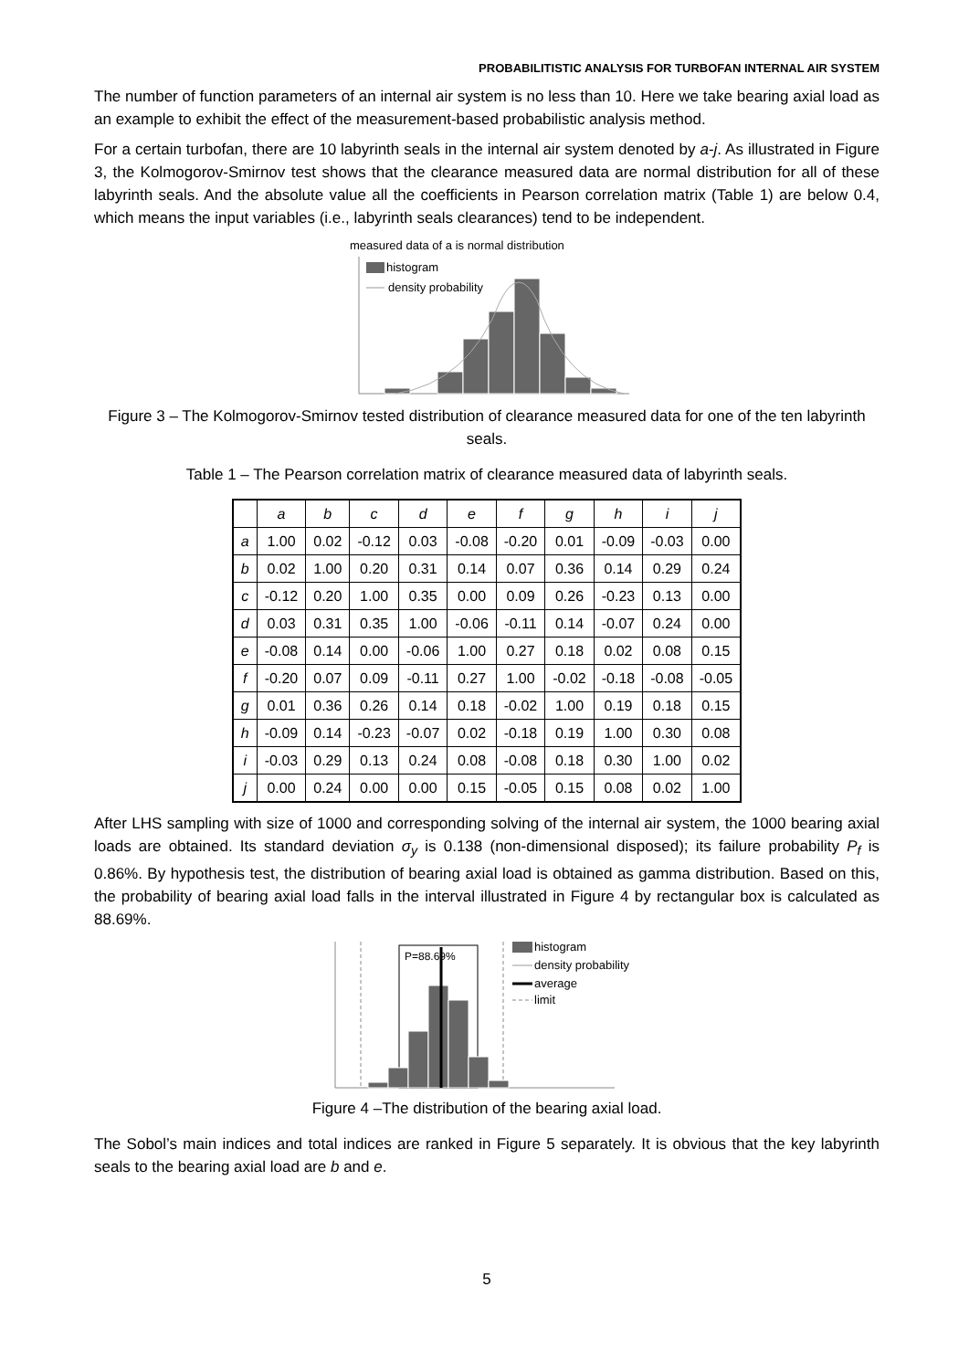PROBABILITISTIC ANALYSIS FOR TURBOFAN INTERNAL AIR SYSTEM
The number of function parameters of an internal air system is no less than 10. Here we take bearing axial load as an example to exhibit the effect of the measurement-based probabilistic analysis method.
For a certain turbofan, there are 10 labyrinth seals in the internal air system denoted by a-j. As illustrated in Figure 3, the Kolmogorov-Smirnov test shows that the clearance measured data are normal distribution for all of these labyrinth seals. And the absolute value all the coefficients in Pearson correlation matrix (Table 1) are below 0.4, which means the input variables (i.e., labyrinth seals clearances) tend to be independent.
measured data of a is normal distribution
histogram
density probability
Figure 3 – The Kolmogorov-Smirnov tested distribution of clearance measured data for one of the ten labyrinth seals.
Table 1 – The Pearson correlation matrix of clearance measured data of labyrinth seals.
| | a | b | c | d | e | f | g | h | i | j |
| --- | --- | --- | --- | --- | --- | --- | --- | --- | --- | --- |
| a | 1.00 | 0.02 | -0.12 | 0.03 | -0.08 | -0.20 | 0.01 | -0.09 | -0.03 | 0.00 |
| b | 0.02 | 1.00 | 0.20 | 0.31 | 0.14 | 0.07 | 0.36 | 0.14 | 0.29 | 0.24 |
| c | -0.12 | 0.20 | 1.00 | 0.35 | 0.00 | 0.09 | 0.26 | -0.23 | 0.13 | 0.00 |
| d | 0.03 | 0.31 | 0.35 | 1.00 | -0.06 | -0.11 | 0.14 | -0.07 | 0.24 | 0.00 |
| e | -0.08 | 0.14 | 0.00 | -0.06 | 1.00 | 0.27 | 0.18 | 0.02 | 0.08 | 0.15 |
| f | -0.20 | 0.07 | 0.09 | -0.11 | 0.27 | 1.00 | -0.02 | -0.18 | -0.08 | -0.05 |
| g | 0.01 | 0.36 | 0.26 | 0.14 | 0.18 | -0.02 | 1.00 | 0.19 | 0.18 | 0.15 |
| h | -0.09 | 0.14 | -0.23 | -0.07 | 0.02 | -0.18 | 0.19 | 1.00 | 0.30 | 0.08 |
| i | -0.03 | 0.29 | 0.13 | 0.24 | 0.08 | -0.08 | 0.18 | 0.30 | 1.00 | 0.02 |
| j | 0.00 | 0.24 | 0.00 | 0.00 | 0.15 | -0.05 | 0.15 | 0.08 | 0.02 | 1.00 |
After LHS sampling with size of 1000 and corresponding solving of the internal air system, the 1000 bearing axial loads are obtained. Its standard deviation σ<sub>y</sub> is 0.138 (non-dimensional disposed); its failure probability P<sub>f</sub> is 0.86%. By hypothesis test, the distribution of bearing axial load is obtained as gamma distribution. Based on this, the probability of bearing axial load falls in the interval illustrated in Figure 4 by rectangular box is calculated as 88.69%.
P=88.69%
histogram
density probability
average
limit
Figure 4 –The distribution of the bearing axial load.
The Sobol’s main indices and total indices are ranked in Figure 5 separately. It is obvious that the key labyrinth seals to the bearing axial load are b and e.
5